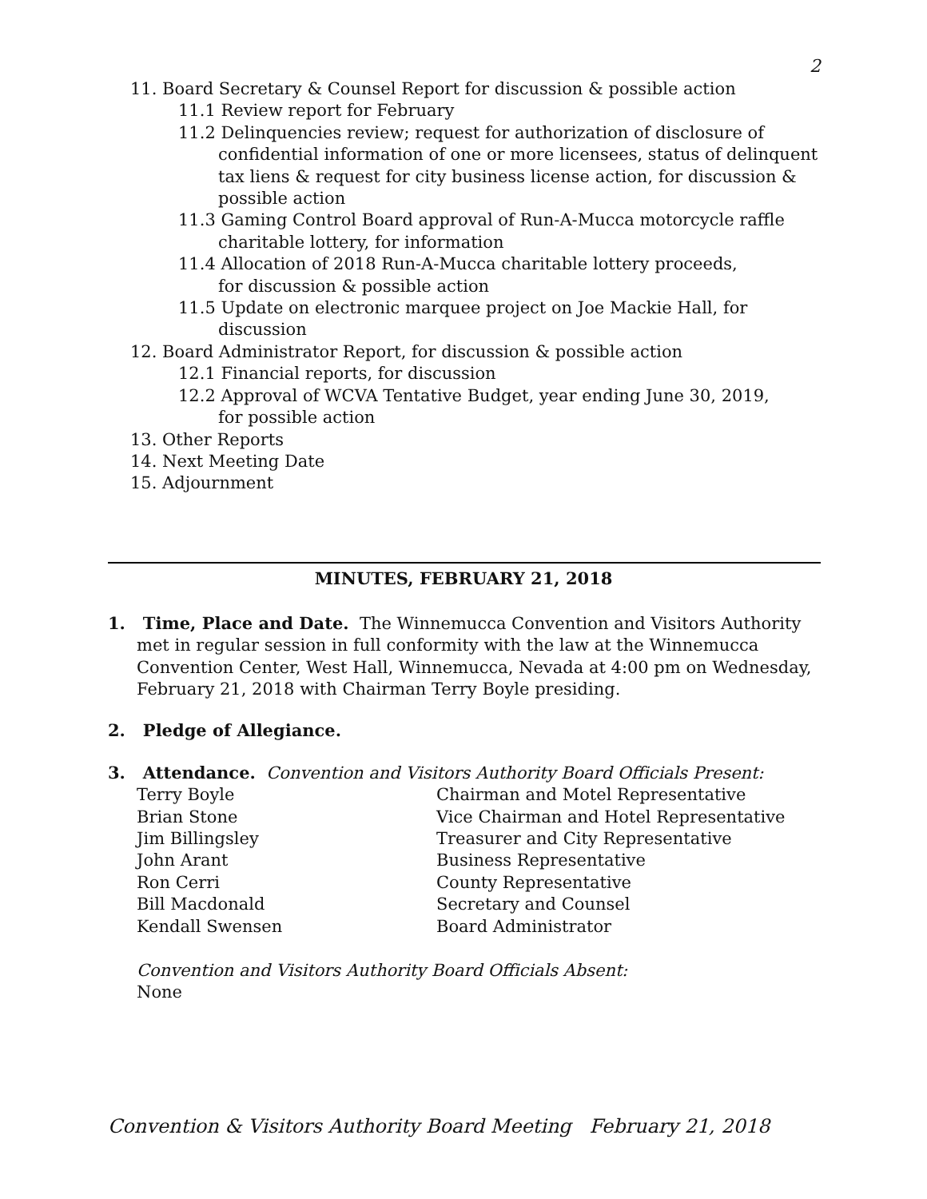2
11. Board Secretary & Counsel Report for discussion & possible action
11.1 Review report for February
11.2 Delinquencies review; request for authorization of disclosure of confidential information of one or more licensees, status of delinquent tax liens & request for city business license action, for discussion & possible action
11.3 Gaming Control Board approval of Run-A-Mucca motorcycle raffle charitable lottery, for information
11.4 Allocation of 2018 Run-A-Mucca charitable lottery proceeds,
for discussion & possible action
11.5 Update on electronic marquee project on Joe Mackie Hall, for discussion
12. Board Administrator Report, for discussion & possible action
12.1 Financial reports, for discussion
12.2 Approval of WCVA Tentative Budget, year ending June 30, 2019,
for possible action
13. Other Reports
14. Next Meeting Date
15. Adjournment
MINUTES, FEBRUARY 21, 2018
1. Time, Place and Date. The Winnemucca Convention and Visitors Authority met in regular session in full conformity with the law at the Winnemucca Convention Center, West Hall, Winnemucca, Nevada at 4:00 pm on Wednesday, February 21, 2018 with Chairman Terry Boyle presiding.
2. Pledge of Allegiance.
3. Attendance. Convention and Visitors Authority Board Officials Present:
| Terry Boyle | Chairman and Motel Representative |
| Brian Stone | Vice Chairman and Hotel Representative |
| Jim Billingsley | Treasurer and City Representative |
| John Arant | Business Representative |
| Ron Cerri | County Representative |
| Bill Macdonald | Secretary and Counsel |
| Kendall Swensen | Board Administrator |
Convention and Visitors Authority Board Officials Absent:
None
Convention & Visitors Authority Board Meeting February 21, 2018